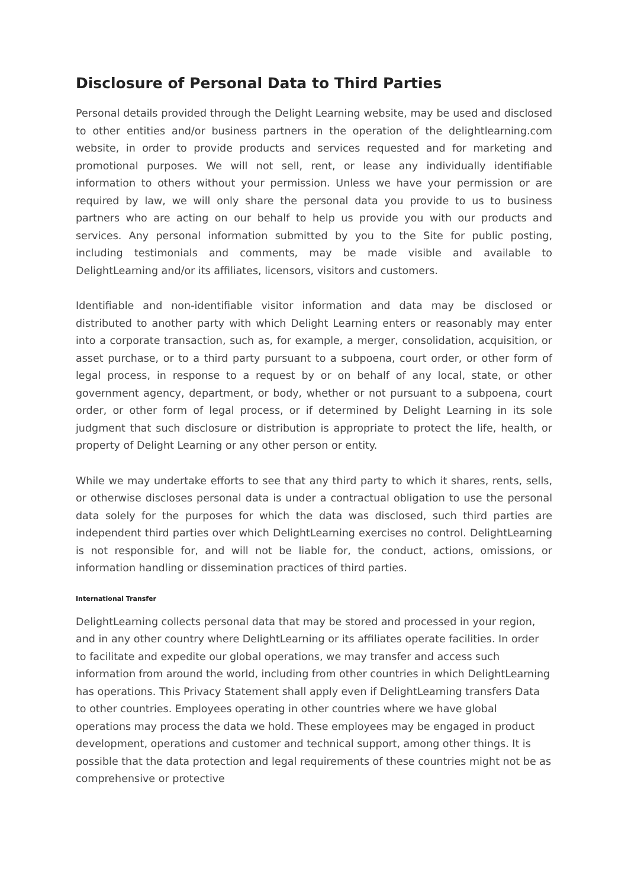Disclosure of Personal Data to Third Parties
Personal details provided through the Delight Learning website, may be used and disclosed to other entities and/or business partners in the operation of the delightlearning.com website, in order to provide products and services requested and for marketing and promotional purposes. We will not sell, rent, or lease any individually identifiable information to others without your permission. Unless we have your permission or are required by law, we will only share the personal data you provide to us to business partners who are acting on our behalf to help us provide you with our products and services. Any personal information submitted by you to the Site for public posting, including testimonials and comments, may be made visible and available to DelightLearning and/or its affiliates, licensors, visitors and customers.
Identifiable and non-identifiable visitor information and data may be disclosed or distributed to another party with which Delight Learning enters or reasonably may enter into a corporate transaction, such as, for example, a merger, consolidation, acquisition, or asset purchase, or to a third party pursuant to a subpoena, court order, or other form of legal process, in response to a request by or on behalf of any local, state, or other government agency, department, or body, whether or not pursuant to a subpoena, court order, or other form of legal process, or if determined by Delight Learning in its sole judgment that such disclosure or distribution is appropriate to protect the life, health, or property of Delight Learning or any other person or entity.
While we may undertake efforts to see that any third party to which it shares, rents, sells, or otherwise discloses personal data is under a contractual obligation to use the personal data solely for the purposes for which the data was disclosed, such third parties are independent third parties over which DelightLearning exercises no control. DelightLearning is not responsible for, and will not be liable for, the conduct, actions, omissions, or information handling or dissemination practices of third parties.
International Transfer
DelightLearning collects personal data that may be stored and processed in your region, and in any other country where DelightLearning or its affiliates operate facilities. In order to facilitate and expedite our global operations, we may transfer and access such information from around the world, including from other countries in which DelightLearning has operations. This Privacy Statement shall apply even if DelightLearning transfers Data to other countries. Employees operating in other countries where we have global operations may process the data we hold. These employees may be engaged in product development, operations and customer and technical support, among other things. It is possible that the data protection and legal requirements of these countries might not be as comprehensive or protective